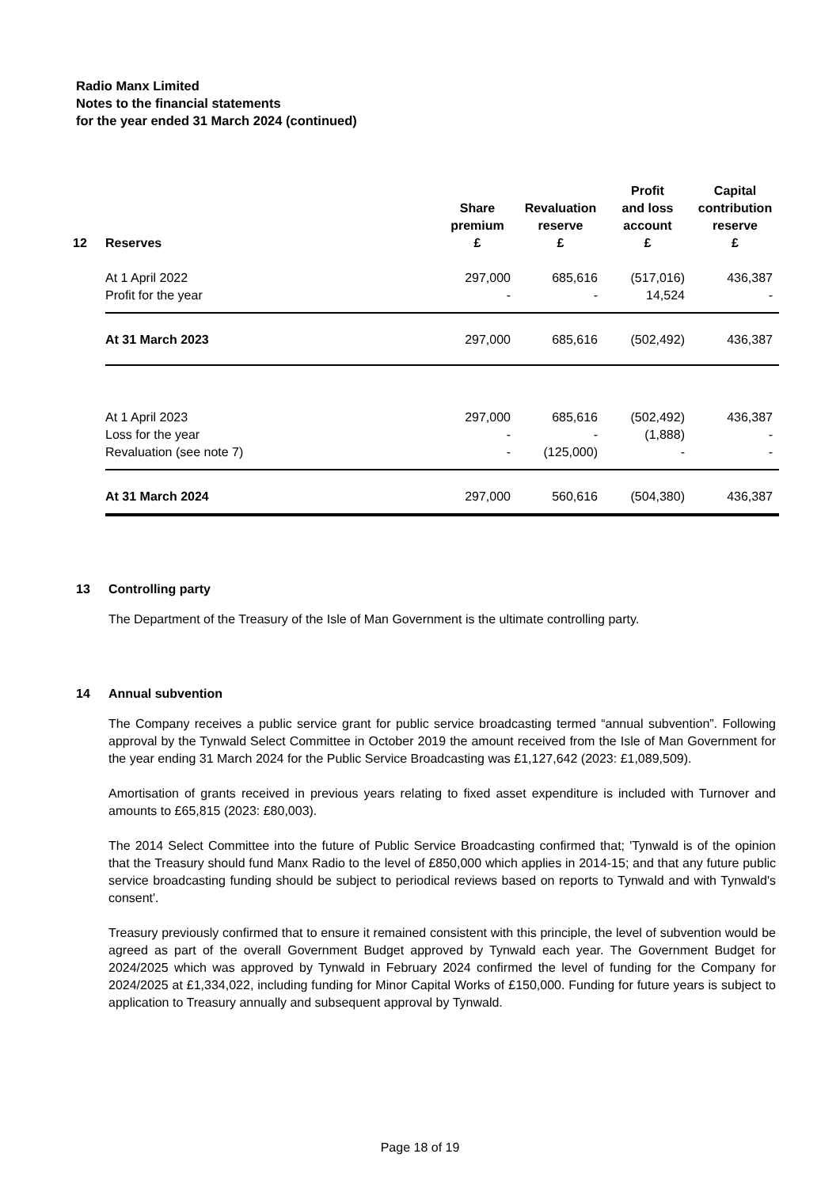Radio Manx Limited
Notes to the financial statements
for the year ended 31 March 2024 (continued)
| 12 Reserves | Share premium £ | Revaluation reserve £ | Profit and loss account £ | Capital contribution reserve £ |
| --- | --- | --- | --- | --- |
| At 1 April 2022 | 297,000 | 685,616 | (517,016) | 436,387 |
| Profit for the year | - | - | 14,524 | - |
| At 31 March 2023 | 297,000 | 685,616 | (502,492) | 436,387 |
| At 1 April 2023 | 297,000 | 685,616 | (502,492) | 436,387 |
| Loss for the year | - | - | (1,888) | - |
| Revaluation (see note 7) | - | (125,000) | - | - |
| At 31 March 2024 | 297,000 | 560,616 | (504,380) | 436,387 |
13 Controlling party
The Department of the Treasury of the Isle of Man Government is the ultimate controlling party.
14 Annual subvention
The Company receives a public service grant for public service broadcasting termed “annual subvention”. Following approval by the Tynwald Select Committee in October 2019 the amount received from the Isle of Man Government for the year ending 31 March 2024 for the Public Service Broadcasting was £1,127,642 (2023: £1,089,509).
Amortisation of grants received in previous years relating to fixed asset expenditure is included with Turnover and amounts to £65,815 (2023: £80,003).
The 2014 Select Committee into the future of Public Service Broadcasting confirmed that; 'Tynwald is of the opinion that the Treasury should fund Manx Radio to the level of £850,000 which applies in 2014-15; and that any future public service broadcasting funding should be subject to periodical reviews based on reports to Tynwald and with Tynwald's consent'.
Treasury previously confirmed that to ensure it remained consistent with this principle, the level of subvention would be agreed as part of the overall Government Budget approved by Tynwald each year. The Government Budget for 2024/2025 which was approved by Tynwald in February 2024 confirmed the level of funding for the Company for 2024/2025 at £1,334,022, including funding for Minor Capital Works of £150,000. Funding for future years is subject to application to Treasury annually and subsequent approval by Tynwald.
Page 18 of 19